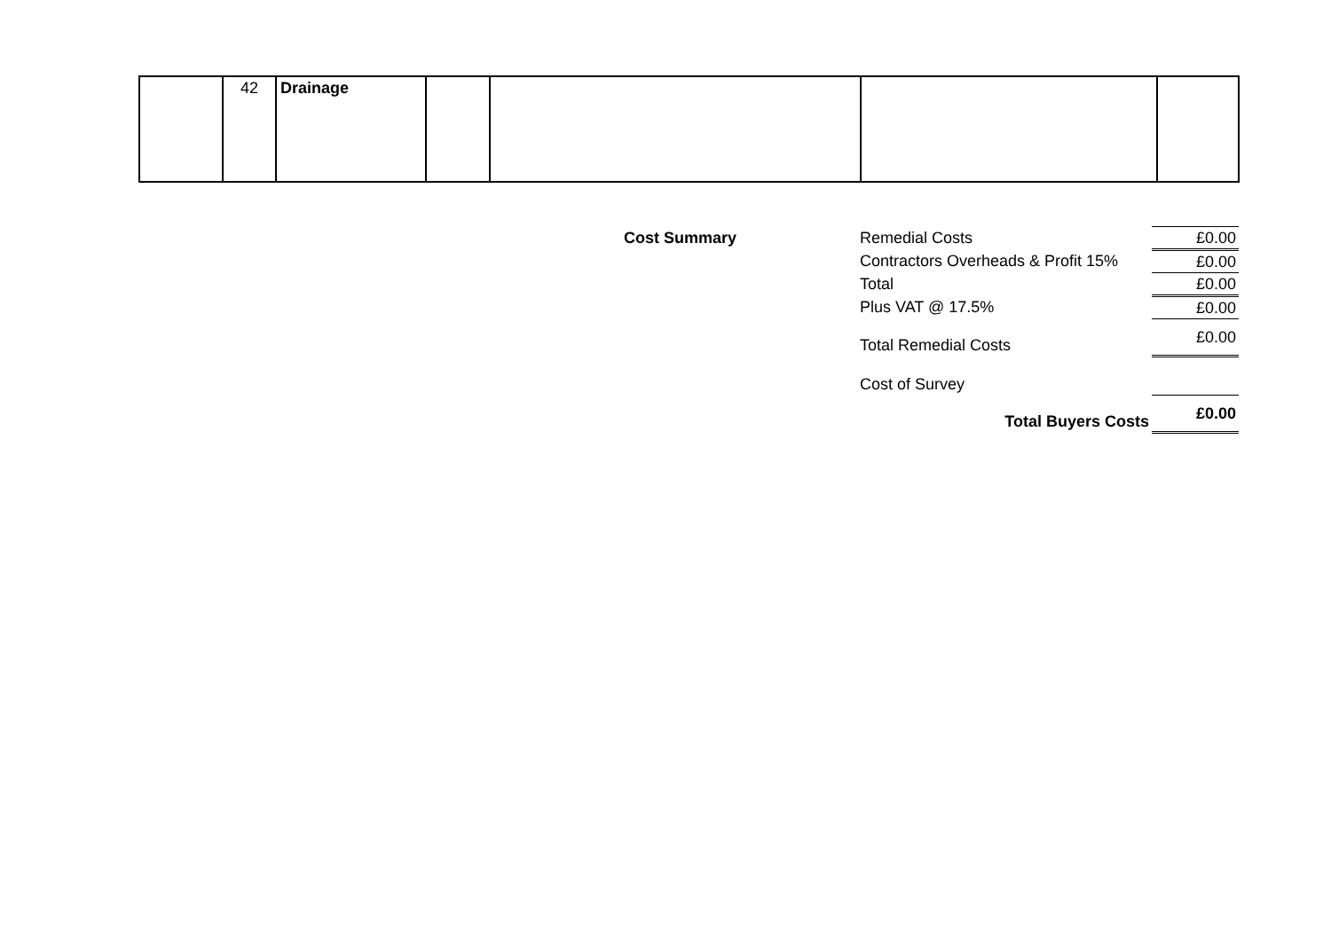| | 42 | Drainage | | | | |
| Cost Summary | Remedial Costs | £0.00 |
| | Contractors Overheads & Profit 15% | £0.00 |
| | Total | £0.00 |
| | Plus VAT @ 17.5% | £0.00 |
| | Total Remedial Costs | £0.00 |
| | Cost of Survey | |
| | Total Buyers Costs | £0.00 |